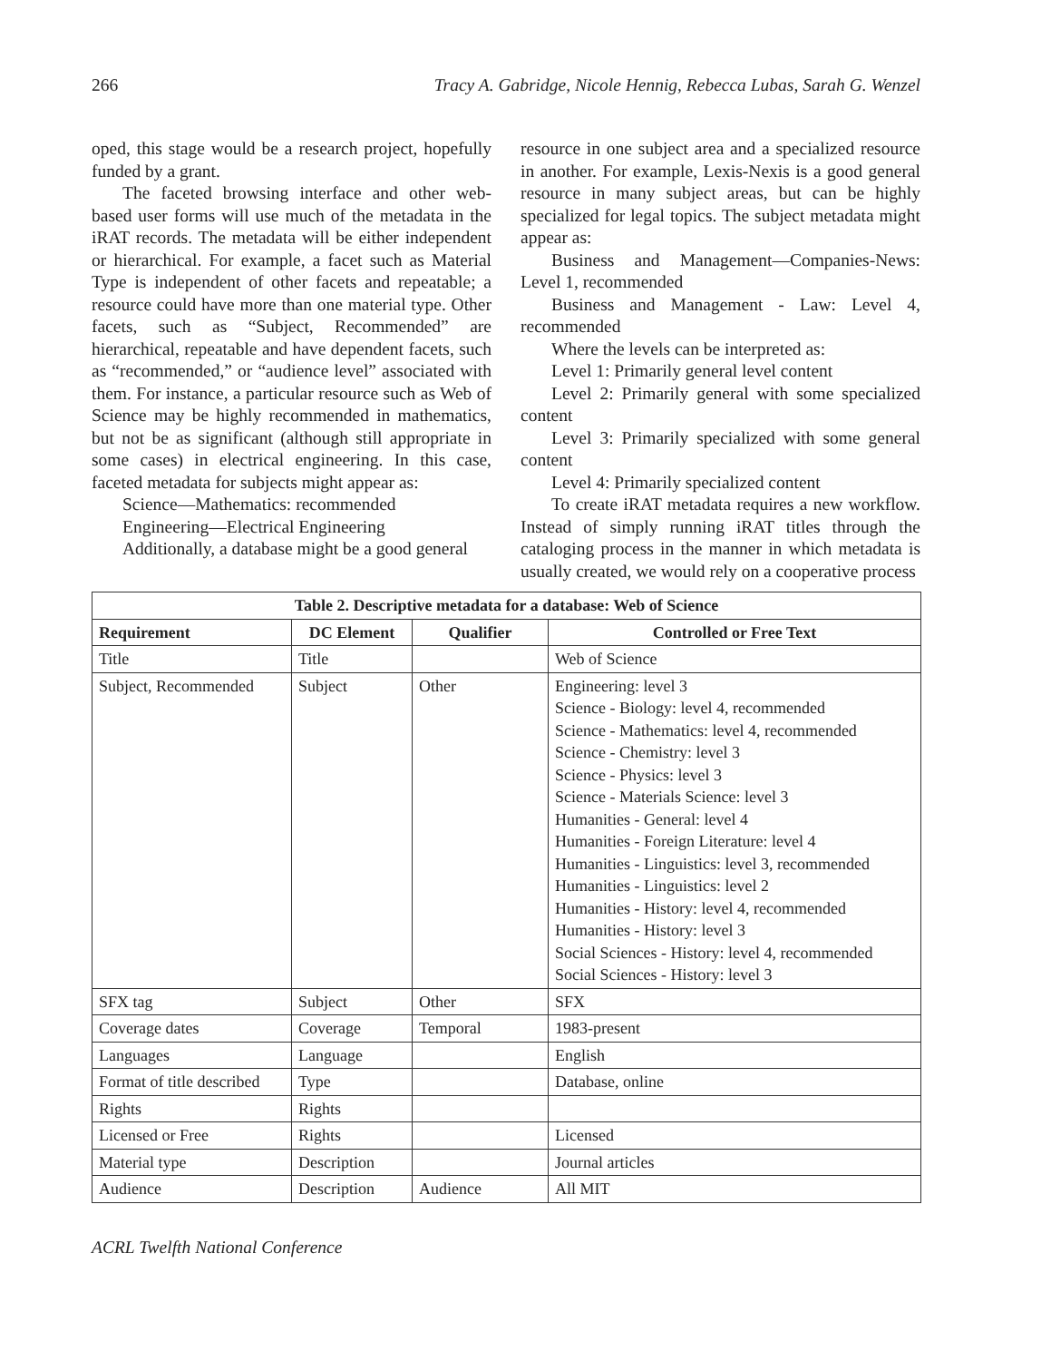266 Tracy A. Gabridge, Nicole Hennig, Rebecca Lubas, Sarah G. Wenzel
oped, this stage would be a research project, hopefully funded by a grant.
The faceted browsing interface and other web-based user forms will use much of the metadata in the iRAT records. The metadata will be either independent or hierarchical. For example, a facet such as Material Type is independent of other facets and repeatable; a resource could have more than one material type. Other facets, such as “Subject, Recommended” are hierarchical, repeatable and have dependent facets, such as “recommended,” or “audience level” associated with them. For instance, a particular resource such as Web of Science may be highly recommended in mathematics, but not be as significant (although still appropriate in some cases) in electrical engineering. In this case, faceted metadata for subjects might appear as:
Science—Mathematics: recommended
Engineering—Electrical Engineering
Additionally, a database might be a good general
resource in one subject area and a specialized resource in another. For example, Lexis-Nexis is a good general resource in many subject areas, but can be highly specialized for legal topics. The subject metadata might appear as:
Business and Management—Companies-News: Level 1, recommended
Business and Management - Law: Level 4, recommended
Where the levels can be interpreted as:
Level 1: Primarily general level content
Level 2: Primarily general with some specialized content
Level 3: Primarily specialized with some general content
Level 4: Primarily specialized content
To create iRAT metadata requires a new workflow. Instead of simply running iRAT titles through the cataloging process in the manner in which metadata is usually created, we would rely on a cooperative process
| Table 2. Descriptive metadata for a database: Web of Science | | | |
| --- | --- | --- | --- |
| Requirement | DC Element | Qualifier | Controlled or Free Text |
| Title | Title | | Web of Science |
| Subject, Recommended | Subject | Other | Engineering: level 3 Science - Biology: level 4, recommended Science - Mathematics: level 4, recommended Science - Chemistry: level 3 Science - Physics: level 3 Science - Materials Science: level 3 Humanities - General: level 4 Humanities - Foreign Literature: level 4 Humanities - Linguistics: level 3, recommended Humanities - Linguistics: level 2 Humanities - History: level 4, recommended Humanities - History: level 3 Social Sciences - History: level 4, recommended Social Sciences - History: level 3 |
| SFX tag | Subject | Other | SFX |
| Coverage dates | Coverage | Temporal | 1983-present |
| Languages | Language | | English |
| Format of title described | Type | | Database, online |
| Rights | Rights | | |
| Licensed or Free | Rights | | Licensed |
| Material type | Description | | Journal articles |
| Audience | Description | Audience | All MIT |
ACRL Twelfth National Conference